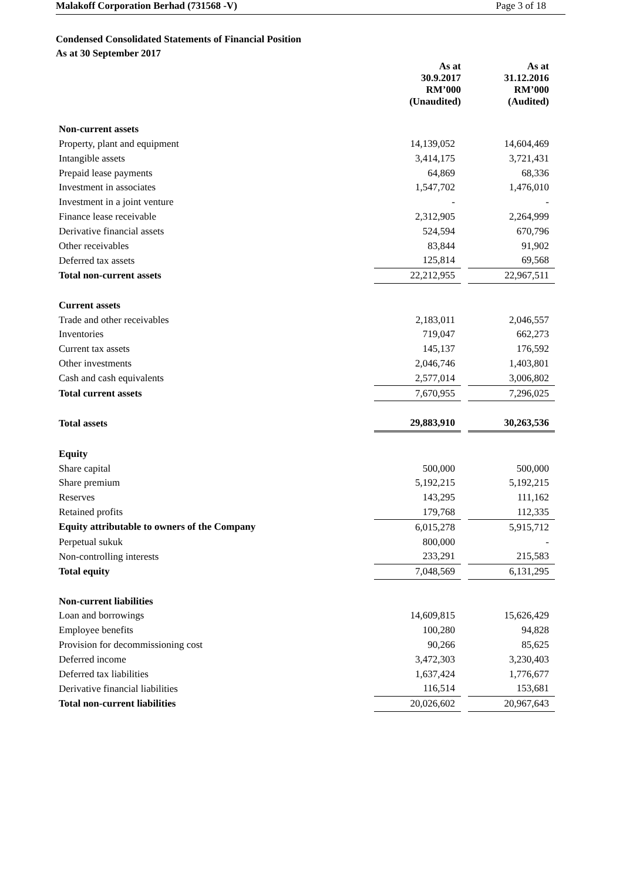Malakoff Corporation Berhad (731568 -V) Page 3 of 18
Condensed Consolidated Statements of Financial Position
As at 30 September 2017
| | As at 30.9.2017 RM’000 (Unaudited) | | As at 31.12.2016 RM’000 (Audited) |
| Non-current assets | | | |
| Property, plant and equipment | 14,139,052 | | 14,604,469 |
| Intangible assets | 3,414,175 | | 3,721,431 |
| Prepaid lease payments | 64,869 | | 68,336 |
| Investment in associates | 1,547,702 | | 1,476,010 |
| Investment in a joint venture | - | | - |
| Finance lease receivable | 2,312,905 | | 2,264,999 |
| Derivative financial assets | 524,594 | | 670,796 |
| Other receivables | 83,844 | | 91,902 |
| Deferred tax assets | 125,814 | | 69,568 |
| Total non-current assets | 22,212,955 | | 22,967,511 |
| Current assets | | | |
| Trade and other receivables | 2,183,011 | | 2,046,557 |
| Inventories | 719,047 | | 662,273 |
| Current tax assets | 145,137 | | 176,592 |
| Other investments | 2,046,746 | | 1,403,801 |
| Cash and cash equivalents | 2,577,014 | | 3,006,802 |
| Total current assets | 7,670,955 | | 7,296,025 |
| Total assets | 29,883,910 | | 30,263,536 |
| Equity | | | |
| Share capital | 500,000 | | 500,000 |
| Share premium | 5,192,215 | | 5,192,215 |
| Reserves | 143,295 | | 111,162 |
| Retained profits | 179,768 | | 112,335 |
| Equity attributable to owners of the Company | 6,015,278 | | 5,915,712 |
| Perpetual sukuk | 800,000 | | - |
| Non-controlling interests | 233,291 | | 215,583 |
| Total equity | 7,048,569 | | 6,131,295 |
| Non-current liabilities | | | |
| Loan and borrowings | 14,609,815 | | 15,626,429 |
| Employee benefits | 100,280 | | 94,828 |
| Provision for decommissioning cost | 90,266 | | 85,625 |
| Deferred income | 3,472,303 | | 3,230,403 |
| Deferred tax liabilities | 1,637,424 | | 1,776,677 |
| Derivative financial liabilities | 116,514 | | 153,681 |
| Total non-current liabilities | 20,026,602 | | 20,967,643 |